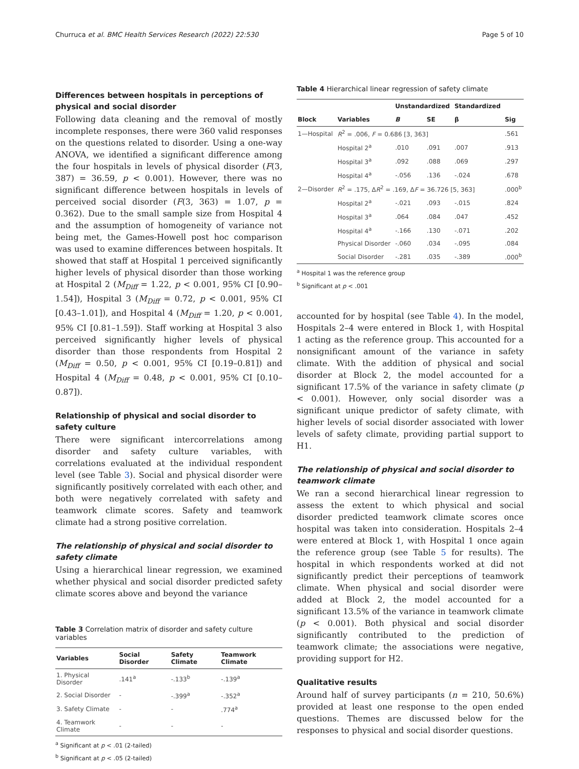Churruca et al. BMC Health Services Research (2022) 22:530 Page 5 of 10
Differences between hospitals in perceptions of physical and social disorder
Following data cleaning and the removal of mostly incomplete responses, there were 360 valid responses on the questions related to disorder. Using a one-way ANOVA, we identified a significant difference among the four hospitals in levels of physical disorder (F(3, 387) = 36.59, p < 0.001). However, there was no significant difference between hospitals in levels of perceived social disorder (F(3, 363) = 1.07, p = 0.362). Due to the small sample size from Hospital 4 and the assumption of homogeneity of variance not being met, the Games-Howell post hoc comparison was used to examine differences between hospitals. It showed that staff at Hospital 1 perceived significantly higher levels of physical disorder than those working at Hospital 2 (M<sub>Diff</sub> = 1.22, p < 0.001, 95% CI [0.90–1.54]), Hospital 3 (M<sub>Diff</sub> = 0.72, p < 0.001, 95% CI [0.43–1.01]), and Hospital 4 (M<sub>Diff</sub> = 1.20, p < 0.001, 95% CI [0.81–1.59]). Staff working at Hospital 3 also perceived significantly higher levels of physical disorder than those respondents from Hospital 2 (M<sub>Diff</sub> = 0.50, p < 0.001, 95% CI [0.19–0.81]) and Hospital 4 (M<sub>Diff</sub> = 0.48, p < 0.001, 95% CI [0.10–0.87]).
Relationship of physical and social disorder to safety culture
There were significant intercorrelations among disorder and safety culture variables, with correlations evaluated at the individual respondent level (see Table 3). Social and physical disorder were significantly positively correlated with each other, and both were negatively correlated with safety and teamwork climate scores. Safety and teamwork climate had a strong positive correlation.
The relationship of physical and social disorder to safety climate
Using a hierarchical linear regression, we examined whether physical and social disorder predicted safety climate scores above and beyond the variance
Table 3 Correlation matrix of disorder and safety culture variables
| Variables | Social Disorder | Safety Climate | Teamwork Climate |
| --- | --- | --- | --- |
| 1. Physical Disorder | .141<sup>a</sup> | -.133<sup>b</sup> | -.139<sup>a</sup> |
| 2. Social Disorder | - | -.399<sup>a</sup> | -.352<sup>a</sup> |
| 3. Safety Climate | - | - | .774<sup>a</sup> |
| 4. Teamwork Climate | - | - | - |
<sup>a</sup> Significant at p < .01 (2-tailed)
<sup>b</sup> Significant at p < .05 (2-tailed)
Table 4 Hierarchical linear regression of safety climate
| | | Unstandardized | | Standardized | |
| --- | --- | --- | --- | --- | --- |
| Block | Variables | B | SE | β | Sig |
| 1—Hospital | R<sup>2</sup> = .006, F = 0.686 [3, 363] | | | | .561 |
| | Hospital 2<sup>a</sup> | .010 | .091 | .007 | .913 |
| | Hospital 3<sup>a</sup> | .092 | .088 | .069 | .297 |
| | Hospital 4<sup>a</sup> | -.056 | .136 | -.024 | .678 |
| 2—Disorder | R<sup>2</sup> = .175, Δ R<sup>2</sup> = .169, Δ F = 36.726 [5, 363] | | | | .000<sup>b</sup> |
| | Hospital 2<sup>a</sup> | -.021 | .093 | -.015 | .824 |
| | Hospital 3<sup>a</sup> | .064 | .084 | .047 | .452 |
| | Hospital 4<sup>a</sup> | -.166 | .130 | -.071 | .202 |
| | Physical Disorder | -.060 | .034 | -.095 | .084 |
| | Social Disorder | -.281 | .035 | -.389 | .000<sup>b</sup> |
<sup>a</sup> Hospital 1 was the reference group
<sup>b</sup> Significant at p < .001
accounted for by hospital (see Table 4). In the model, Hospitals 2–4 were entered in Block 1, with Hospital 1 acting as the reference group. This accounted for a nonsignificant amount of the variance in safety climate. With the addition of physical and social disorder at Block 2, the model accounted for a significant 17.5% of the variance in safety climate (p < 0.001). However, only social disorder was a significant unique predictor of safety climate, with higher levels of social disorder associated with lower levels of safety climate, providing partial support to H1.
The relationship of physical and social disorder to teamwork climate
We ran a second hierarchical linear regression to assess the extent to which physical and social disorder predicted teamwork climate scores once hospital was taken into consideration. Hospitals 2–4 were entered at Block 1, with Hospital 1 once again the reference group (see Table 5 for results). The hospital in which respondents worked at did not significantly predict their perceptions of teamwork climate. When physical and social disorder were added at Block 2, the model accounted for a significant 13.5% of the variance in teamwork climate (p < 0.001). Both physical and social disorder significantly contributed to the prediction of teamwork climate; the associations were negative, providing support for H2.
Qualitative results
Around half of survey participants (n = 210, 50.6%) provided at least one response to the open ended questions. Themes are discussed below for the responses to physical and social disorder questions.